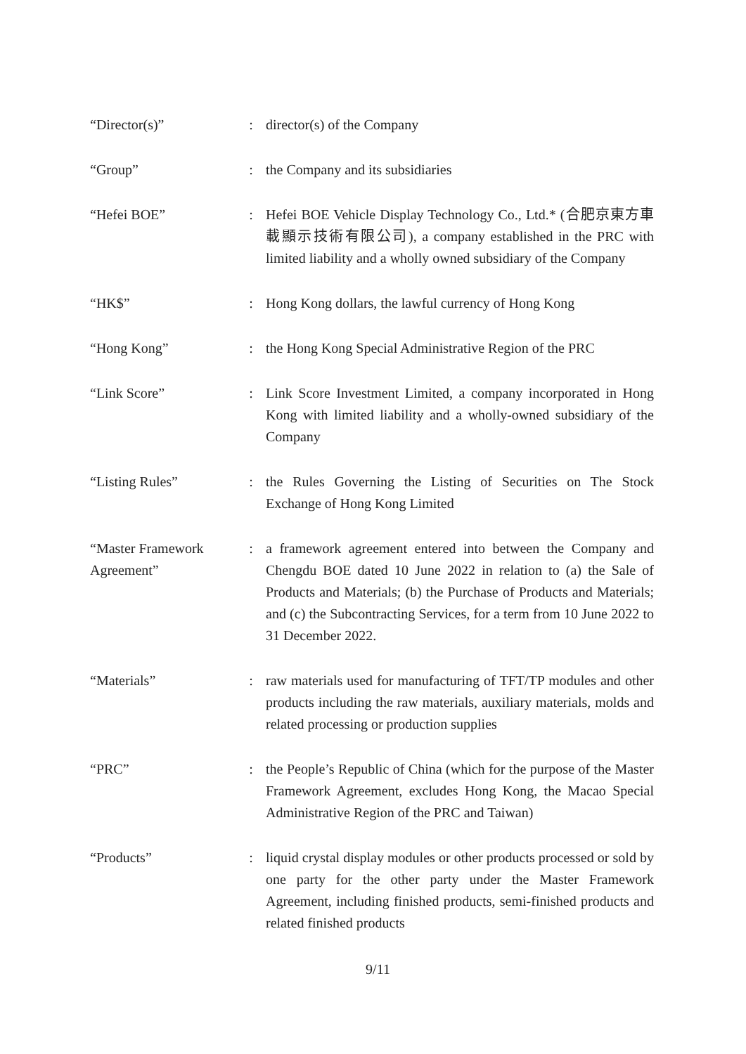| “Director(s)” | : | director(s) of the Company |
| “Group” | : | the Company and its subsidiaries |
| “Hefei BOE” | : | Hefei BOE Vehicle Display Technology Co., Ltd.* (合肥京東方車載顯示技術有限公司), a company established in the PRC with limited liability and a wholly owned subsidiary of the Company |
| “HK$” | : | Hong Kong dollars, the lawful currency of Hong Kong |
| “Hong Kong” | : | the Hong Kong Special Administrative Region of the PRC |
| “Link Score” | : | Link Score Investment Limited, a company incorporated in Hong Kong with limited liability and a wholly-owned subsidiary of the Company |
| “Listing Rules” | : | the Rules Governing the Listing of Securities on The Stock Exchange of Hong Kong Limited |
| “Master Framework Agreement” | : | a framework agreement entered into between the Company and Chengdu BOE dated 10 June 2022 in relation to (a) the Sale of Products and Materials; (b) the Purchase of Products and Materials; and (c) the Subcontracting Services, for a term from 10 June 2022 to 31 December 2022. |
| “Materials” | : | raw materials used for manufacturing of TFT/TP modules and other products including the raw materials, auxiliary materials, molds and related processing or production supplies |
| “PRC” | : | the People’s Republic of China (which for the purpose of the Master Framework Agreement, excludes Hong Kong, the Macao Special Administrative Region of the PRC and Taiwan) |
| “Products” | : | liquid crystal display modules or other products processed or sold by one party for the other party under the Master Framework Agreement, including finished products, semi-finished products and related finished products |
9/11